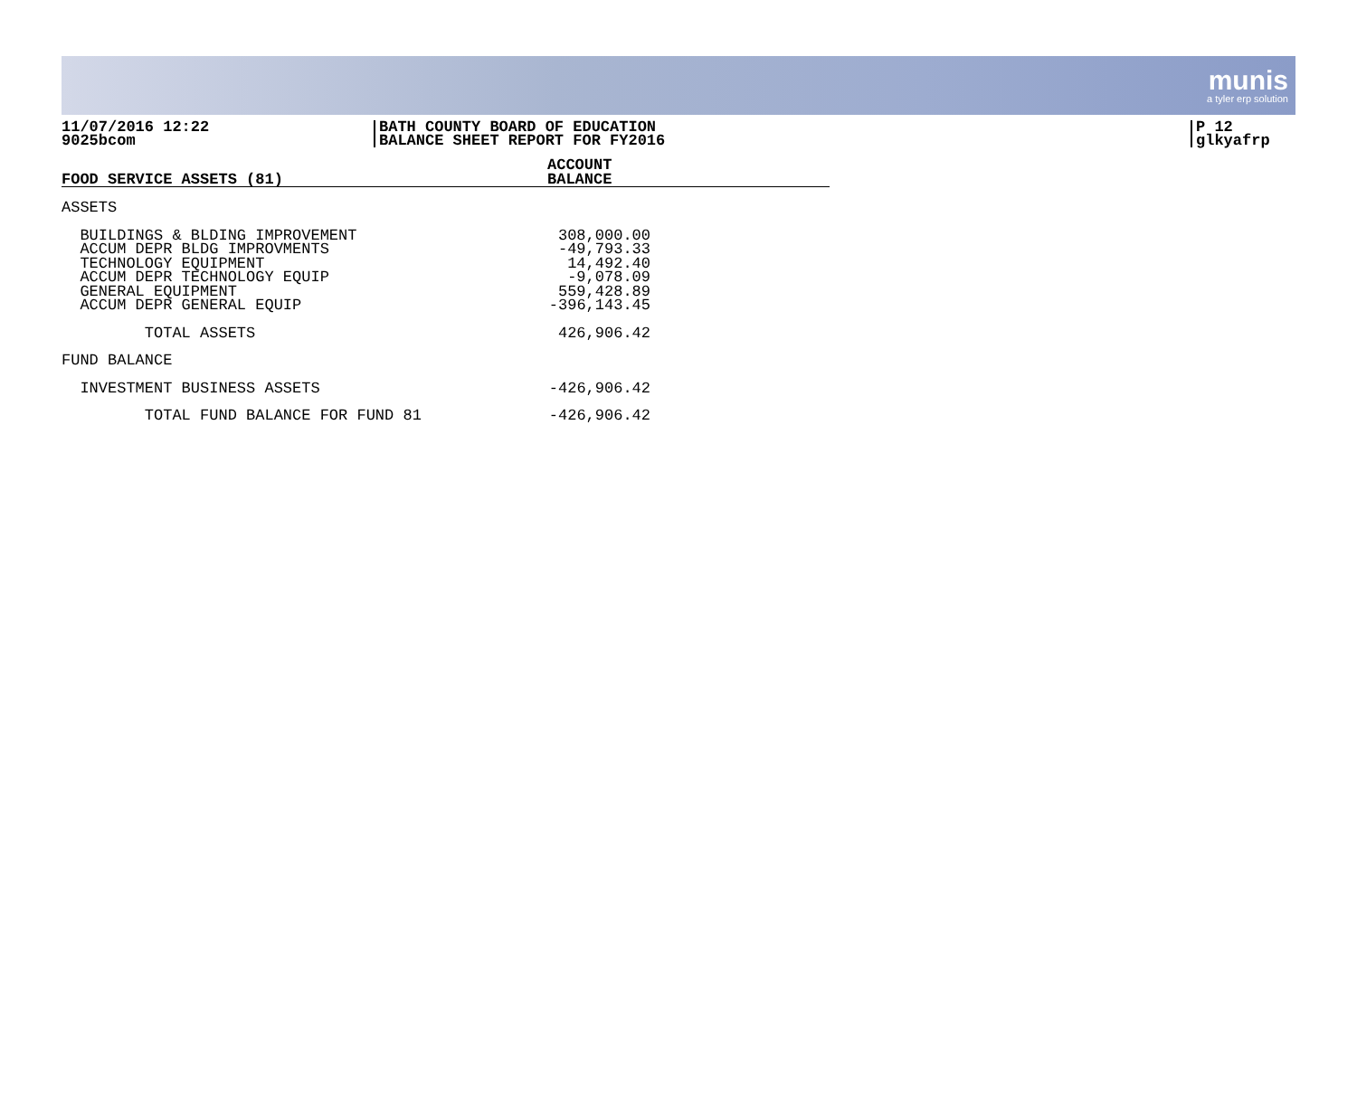munis
a tyler erp solution
11/07/2016 12:22
9025bcom
BATH COUNTY BOARD OF EDUCATION
BALANCE SHEET REPORT FOR FY2016
P 12
glkyafrp
| FOOD SERVICE ASSETS (81) | ACCOUNT BALANCE |
| --- | --- |
| ASSETS | |
| BUILDINGS & BLDING IMPROVEMENT | 308,000.00 |
| ACCUM DEPR BLDG IMPROVMENTS | -49,793.33 |
| TECHNOLOGY EQUIPMENT | 14,492.40 |
| ACCUM DEPR TECHNOLOGY EQUIP | -9,078.09 |
| GENERAL EQUIPMENT | 559,428.89 |
| ACCUM DEPR GENERAL EQUIP | -396,143.45 |
| TOTAL ASSETS | 426,906.42 |
| FUND BALANCE | |
| INVESTMENT BUSINESS ASSETS | -426,906.42 |
| TOTAL FUND BALANCE FOR FUND 81 | -426,906.42 |